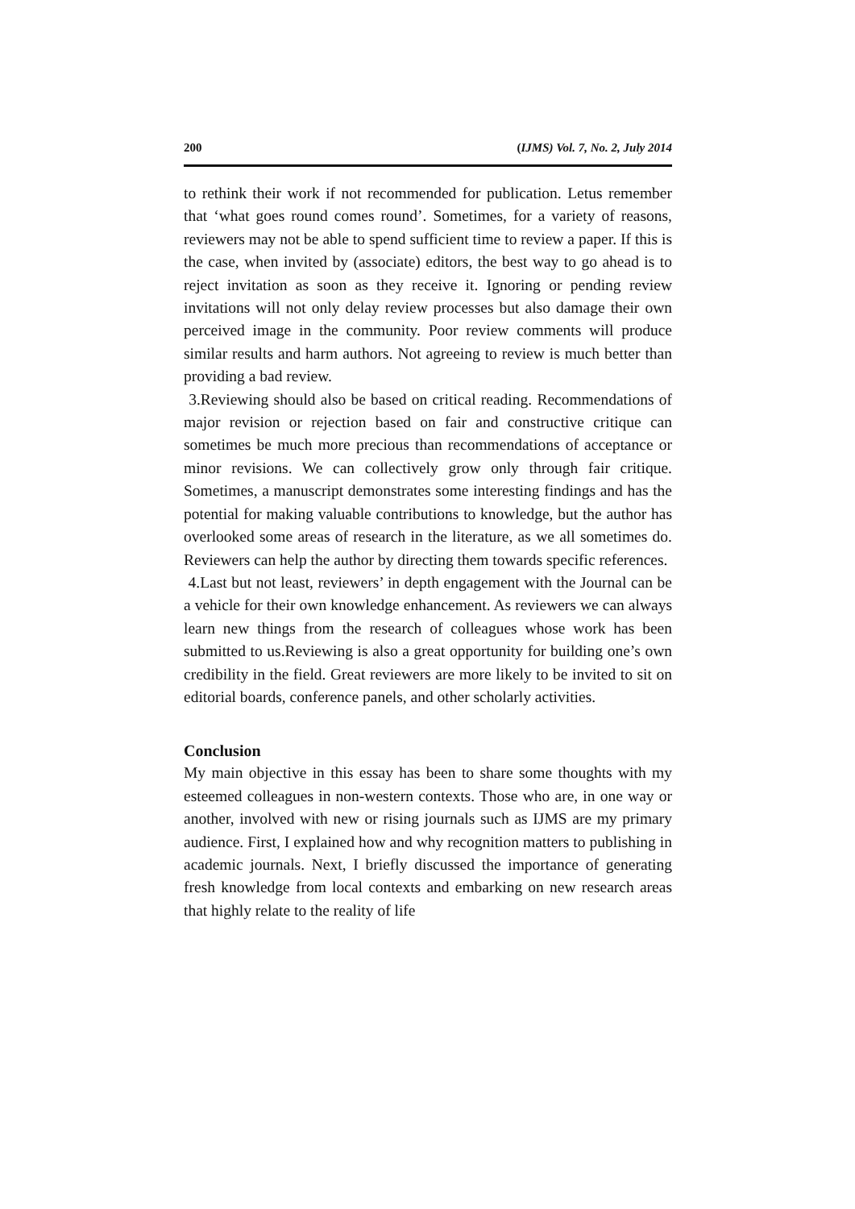200 (IJMS) Vol. 7, No. 2, July 2014
to rethink their work if not recommended for publication. Letus remember that ‘what goes round comes round’. Sometimes, for a variety of reasons, reviewers may not be able to spend sufficient time to review a paper. If this is the case, when invited by (associate) editors, the best way to go ahead is to reject invitation as soon as they receive it. Ignoring or pending review invitations will not only delay review processes but also damage their own perceived image in the community. Poor review comments will produce similar results and harm authors. Not agreeing to review is much better than providing a bad review.
3.Reviewing should also be based on critical reading. Recommendations of major revision or rejection based on fair and constructive critique can sometimes be much more precious than recommendations of acceptance or minor revisions. We can collectively grow only through fair critique. Sometimes, a manuscript demonstrates some interesting findings and has the potential for making valuable contributions to knowledge, but the author has overlooked some areas of research in the literature, as we all sometimes do. Reviewers can help the author by directing them towards specific references.
4.Last but not least, reviewers’ in depth engagement with the Journal can be a vehicle for their own knowledge enhancement. As reviewers we can always learn new things from the research of colleagues whose work has been submitted to us.Reviewing is also a great opportunity for building one’s own credibility in the field. Great reviewers are more likely to be invited to sit on editorial boards, conference panels, and other scholarly activities.
Conclusion
My main objective in this essay has been to share some thoughts with my esteemed colleagues in non-western contexts. Those who are, in one way or another, involved with new or rising journals such as IJMS are my primary audience. First, I explained how and why recognition matters to publishing in academic journals. Next, I briefly discussed the importance of generating fresh knowledge from local contexts and embarking on new research areas that highly relate to the reality of life